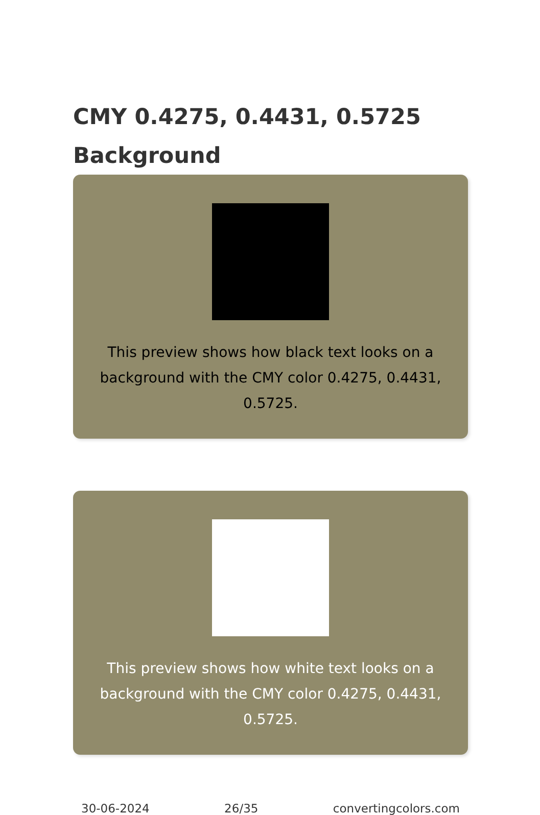CMY 0.4275, 0.4431, 0.5725
Background
This preview shows how black text looks on a
background with the CMY color 0.4275, 0.4431, 0.5725.
This preview shows how white text looks on a
background with the CMY color 0.4275, 0.4431, 0.5725.
30-06-2024 26/35 convertingcolors.com